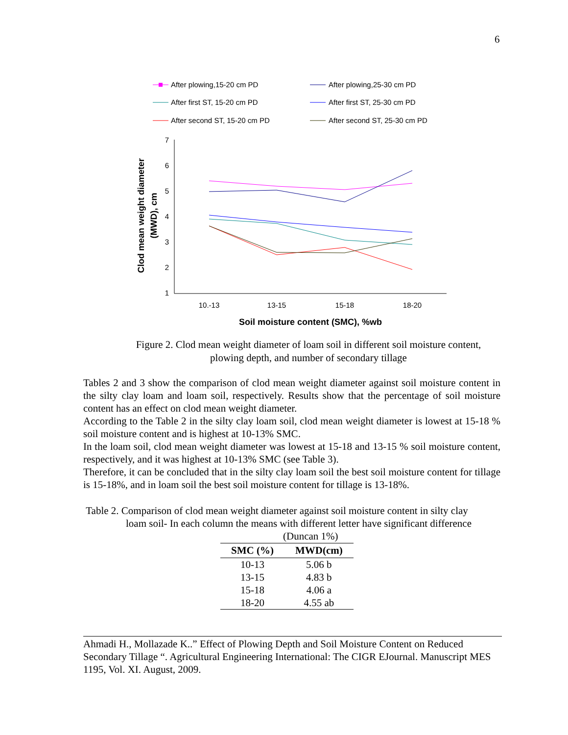6
After plowing,15-20 cm PD
After plowing,25-30 cm PD
After first ST, 15-20 cm PD
After first ST, 25-30 cm PD
After second ST, 15-20 cm PD
After second ST, 25-30 cm PD
7
6
5
4
3
2
1
10.-13
13-15
15-18
18-20
Soil moisture content (SMC), %wb
Clod mean weight diameter
(MWD), cm
Figure 2. Clod mean weight diameter of loam soil in different soil moisture content,
plowing depth, and number of secondary tillage
Tables 2 and 3 show the comparison of clod mean weight diameter against soil moisture content in the silty clay loam and loam soil, respectively. Results show that the percentage of soil moisture content has an effect on clod mean weight diameter.
According to the Table 2 in the silty clay loam soil, clod mean weight diameter is lowest at 15-18 % soil moisture content and is highest at 10-13% SMC.
In the loam soil, clod mean weight diameter was lowest at 15-18 and 13-15 % soil moisture content, respectively, and it was highest at 10-13% SMC (see Table 3).
Therefore, it can be concluded that in the silty clay loam soil the best soil moisture content for tillage is 15-18%, and in loam soil the best soil moisture content for tillage is 13-18%.
Table 2. Comparison of clod mean weight diameter against soil moisture content in silty clay
loam soil- In each column the means with different letter have significant difference
(Duncan 1%)
| SMC (%) | MWD(cm) |
| --- | --- |
| 10-13 | 5.06 b |
| 13-15 | 4.83 b |
| 15-18 | 4.06 a |
| 18-20 | 4.55 ab |
Ahmadi H., Mollazade K..” Effect of Plowing Depth and Soil Moisture Content on Reduced Secondary Tillage “. Agricultural Engineering International: The CIGR EJournal. Manuscript MES 1195, Vol. XI. August, 2009.